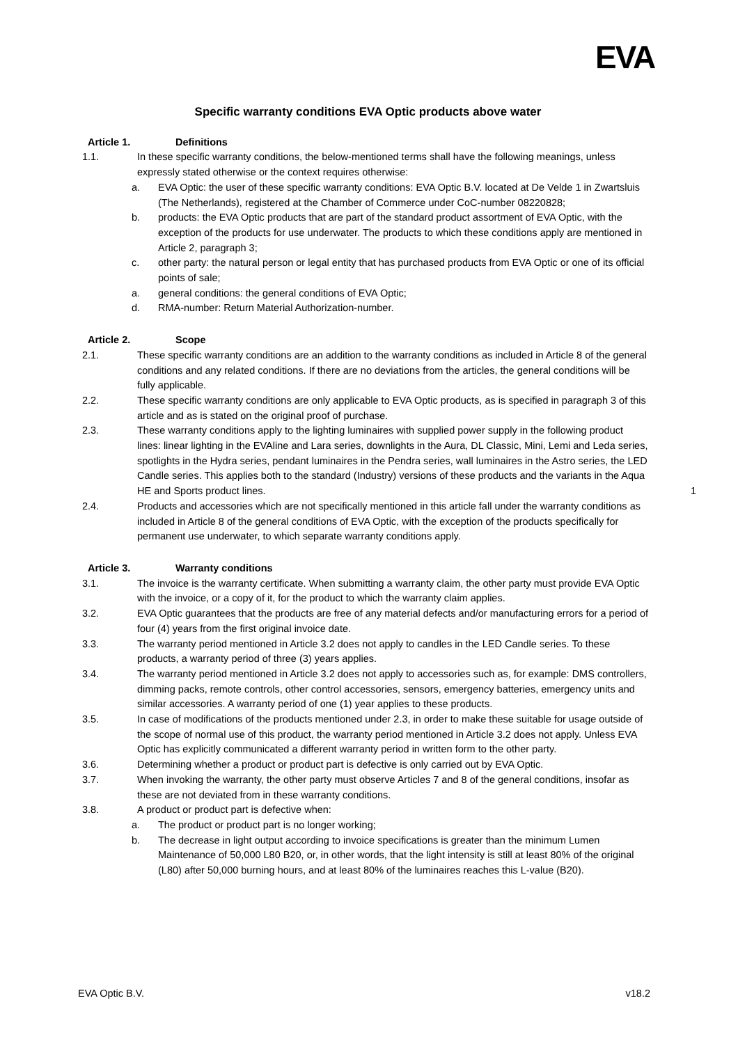EVA
Specific warranty conditions EVA Optic products above water
Article 1. Definitions
1.1. In these specific warranty conditions, the below-mentioned terms shall have the following meanings, unless expressly stated otherwise or the context requires otherwise:
a. EVA Optic: the user of these specific warranty conditions: EVA Optic B.V. located at De Velde 1 in Zwartsluis (The Netherlands), registered at the Chamber of Commerce under CoC-number 08220828;
b. products: the EVA Optic products that are part of the standard product assortment of EVA Optic, with the exception of the products for use underwater. The products to which these conditions apply are mentioned in Article 2, paragraph 3;
c. other party: the natural person or legal entity that has purchased products from EVA Optic or one of its official points of sale;
a. general conditions: the general conditions of EVA Optic;
d. RMA-number: Return Material Authorization-number.
Article 2. Scope
2.1. These specific warranty conditions are an addition to the warranty conditions as included in Article 8 of the general conditions and any related conditions. If there are no deviations from the articles, the general conditions will be fully applicable.
2.2. These specific warranty conditions are only applicable to EVA Optic products, as is specified in paragraph 3 of this article and as is stated on the original proof of purchase.
2.3. These warranty conditions apply to the lighting luminaires with supplied power supply in the following product lines: linear lighting in the EVAline and Lara series, downlights in the Aura, DL Classic, Mini, Lemi and Leda series, spotlights in the Hydra series, pendant luminaires in the Pendra series, wall luminaires in the Astro series, the LED Candle series. This applies both to the standard (Industry) versions of these products and the variants in the Aqua HE and Sports product lines.
2.4. Products and accessories which are not specifically mentioned in this article fall under the warranty conditions as included in Article 8 of the general conditions of EVA Optic, with the exception of the products specifically for permanent use underwater, to which separate warranty conditions apply.
Article 3. Warranty conditions
3.1. The invoice is the warranty certificate. When submitting a warranty claim, the other party must provide EVA Optic with the invoice, or a copy of it, for the product to which the warranty claim applies.
3.2. EVA Optic guarantees that the products are free of any material defects and/or manufacturing errors for a period of four (4) years from the first original invoice date.
3.3. The warranty period mentioned in Article 3.2 does not apply to candles in the LED Candle series. To these products, a warranty period of three (3) years applies.
3.4. The warranty period mentioned in Article 3.2 does not apply to accessories such as, for example: DMS controllers, dimming packs, remote controls, other control accessories, sensors, emergency batteries, emergency units and similar accessories. A warranty period of one (1) year applies to these products.
3.5. In case of modifications of the products mentioned under 2.3, in order to make these suitable for usage outside of the scope of normal use of this product, the warranty period mentioned in Article 3.2 does not apply. Unless EVA Optic has explicitly communicated a different warranty period in written form to the other party.
3.6. Determining whether a product or product part is defective is only carried out by EVA Optic.
3.7. When invoking the warranty, the other party must observe Articles 7 and 8 of the general conditions, insofar as these are not deviated from in these warranty conditions.
3.8. A product or product part is defective when:
a. The product or product part is no longer working;
b. The decrease in light output according to invoice specifications is greater than the minimum Lumen Maintenance of 50,000 L80 B20, or, in other words, that the light intensity is still at least 80% of the original (L80) after 50,000 burning hours, and at least 80% of the luminaires reaches this L-value (B20).
1
EVA Optic B.V. v18.2